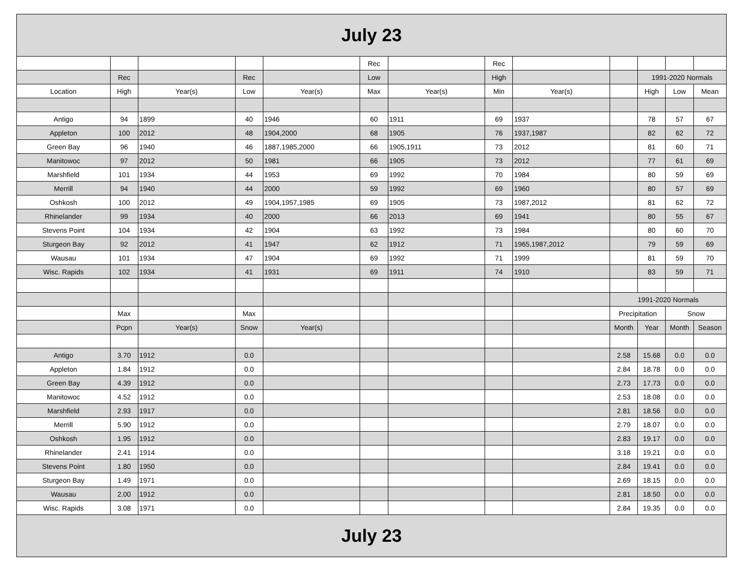| July 23 | | | | | | | | | | | | |
| | | | | | Rec | | Rec | | | | | |
| | Rec | | Rec | | Low | | High | | | 1991-2020 Normals | | |
| Location | High | Year(s) | Low | Year(s) | Max | Year(s) | Min | Year(s) | | High | Low | Mean |
| Antigo | 94 | 1899 | 40 | 1946 | 60 | 1911 | 69 | 1937 | | 78 | 57 | 67 |
| Appleton | 100 | 2012 | 48 | 1904,2000 | 68 | 1905 | 76 | 1937,1987 | | 82 | 62 | 72 |
| Green Bay | 96 | 1940 | 46 | 1887,1985,2000 | 66 | 1905,1911 | 73 | 2012 | | 81 | 60 | 71 |
| Manitowoc | 97 | 2012 | 50 | 1981 | 66 | 1905 | 73 | 2012 | | 77 | 61 | 69 |
| Marshfield | 101 | 1934 | 44 | 1953 | 69 | 1992 | 70 | 1984 | | 80 | 59 | 69 |
| Merrill | 94 | 1940 | 44 | 2000 | 59 | 1992 | 69 | 1960 | | 80 | 57 | 69 |
| Oshkosh | 100 | 2012 | 49 | 1904,1957,1985 | 69 | 1905 | 73 | 1987,2012 | | 81 | 62 | 72 |
| Rhinelander | 99 | 1934 | 40 | 2000 | 66 | 2013 | 69 | 1941 | | 80 | 55 | 67 |
| Stevens Point | 104 | 1934 | 42 | 1904 | 63 | 1992 | 73 | 1984 | | 80 | 60 | 70 |
| Sturgeon Bay | 92 | 2012 | 41 | 1947 | 62 | 1912 | 71 | 1965,1987,2012 | | 79 | 59 | 69 |
| Wausau | 101 | 1934 | 47 | 1904 | 69 | 1992 | 71 | 1999 | | 81 | 59 | 70 |
| Wisc. Rapids | 102 | 1934 | 41 | 1931 | 69 | 1911 | 74 | 1910 | | 83 | 59 | 71 |
| | | | | | | | | | 1991-2020 Normals | | | |
| | Max | | Max | | | | | | Precipitation | | Snow | |
| | Pcpn | Year(s) | Snow | Year(s) | | | | | Month | Year | Month | Season |
| Antigo | 3.70 | 1912 | 0.0 | | | | | | 2.58 | 15.68 | 0.0 | 0.0 |
| Appleton | 1.84 | 1912 | 0.0 | | | | | | 2.84 | 18.78 | 0.0 | 0.0 |
| Green Bay | 4.39 | 1912 | 0.0 | | | | | | 2.73 | 17.73 | 0.0 | 0.0 |
| Manitowoc | 4.52 | 1912 | 0.0 | | | | | | 2.53 | 18.08 | 0.0 | 0.0 |
| Marshfield | 2.93 | 1917 | 0.0 | | | | | | 2.81 | 18.56 | 0.0 | 0.0 |
| Merrill | 5.90 | 1912 | 0.0 | | | | | | 2.79 | 18.07 | 0.0 | 0.0 |
| Oshkosh | 1.95 | 1912 | 0.0 | | | | | | 2.83 | 19.17 | 0.0 | 0.0 |
| Rhinelander | 2.41 | 1914 | 0.0 | | | | | | 3.18 | 19.21 | 0.0 | 0.0 |
| Stevens Point | 1.80 | 1950 | 0.0 | | | | | | 2.84 | 19.41 | 0.0 | 0.0 |
| Sturgeon Bay | 1.49 | 1971 | 0.0 | | | | | | 2.69 | 18.15 | 0.0 | 0.0 |
| Wausau | 2.00 | 1912 | 0.0 | | | | | | 2.81 | 18.50 | 0.0 | 0.0 |
| Wisc. Rapids | 3.08 | 1971 | 0.0 | | | | | | 2.84 | 19.35 | 0.0 | 0.0 |
| July 23 | | | | | | | | | | | | |